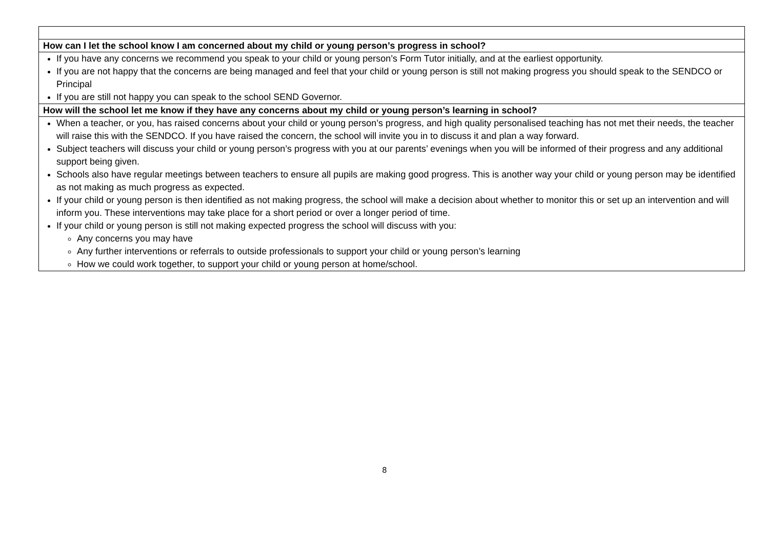| How can I let the school know I am concerned about my child or young person’s progress in school? |
| --- |
| If you have any concerns we recommend you speak to your child or young person’s Form Tutor initially, and at the earliest opportunity. If you are not happy that the concerns are being managed and feel that your child or young person is still not making progress you should speak to the SENDCO or Principal If you are still not happy you can speak to the school SEND Governor. |
| How will the school let me know if they have any concerns about my child or young person’s learning in school? |
| When a teacher, or you, has raised concerns about your child or young person’s progress, and high quality personalised teaching has not met their needs, the teacher will raise this with the SENDCO. If you have raised the concern, the school will invite you in to discuss it and plan a way forward. Subject teachers will discuss your child or young person’s progress with you at our parents’ evenings when you will be informed of their progress and any additional support being given. Schools also have regular meetings between teachers to ensure all pupils are making good progress. This is another way your child or young person may be identified as not making as much progress as expected. If your child or young person is then identified as not making progress, the school will make a decision about whether to monitor this or set up an intervention and will inform you. These interventions may take place for a short period or over a longer period of time. If your child or young person is still not making expected progress the school will discuss with you: Any concerns you may have Any further interventions or referrals to outside professionals to support your child or young person’s learning How we could work together, to support your child or young person at home/school. |
8